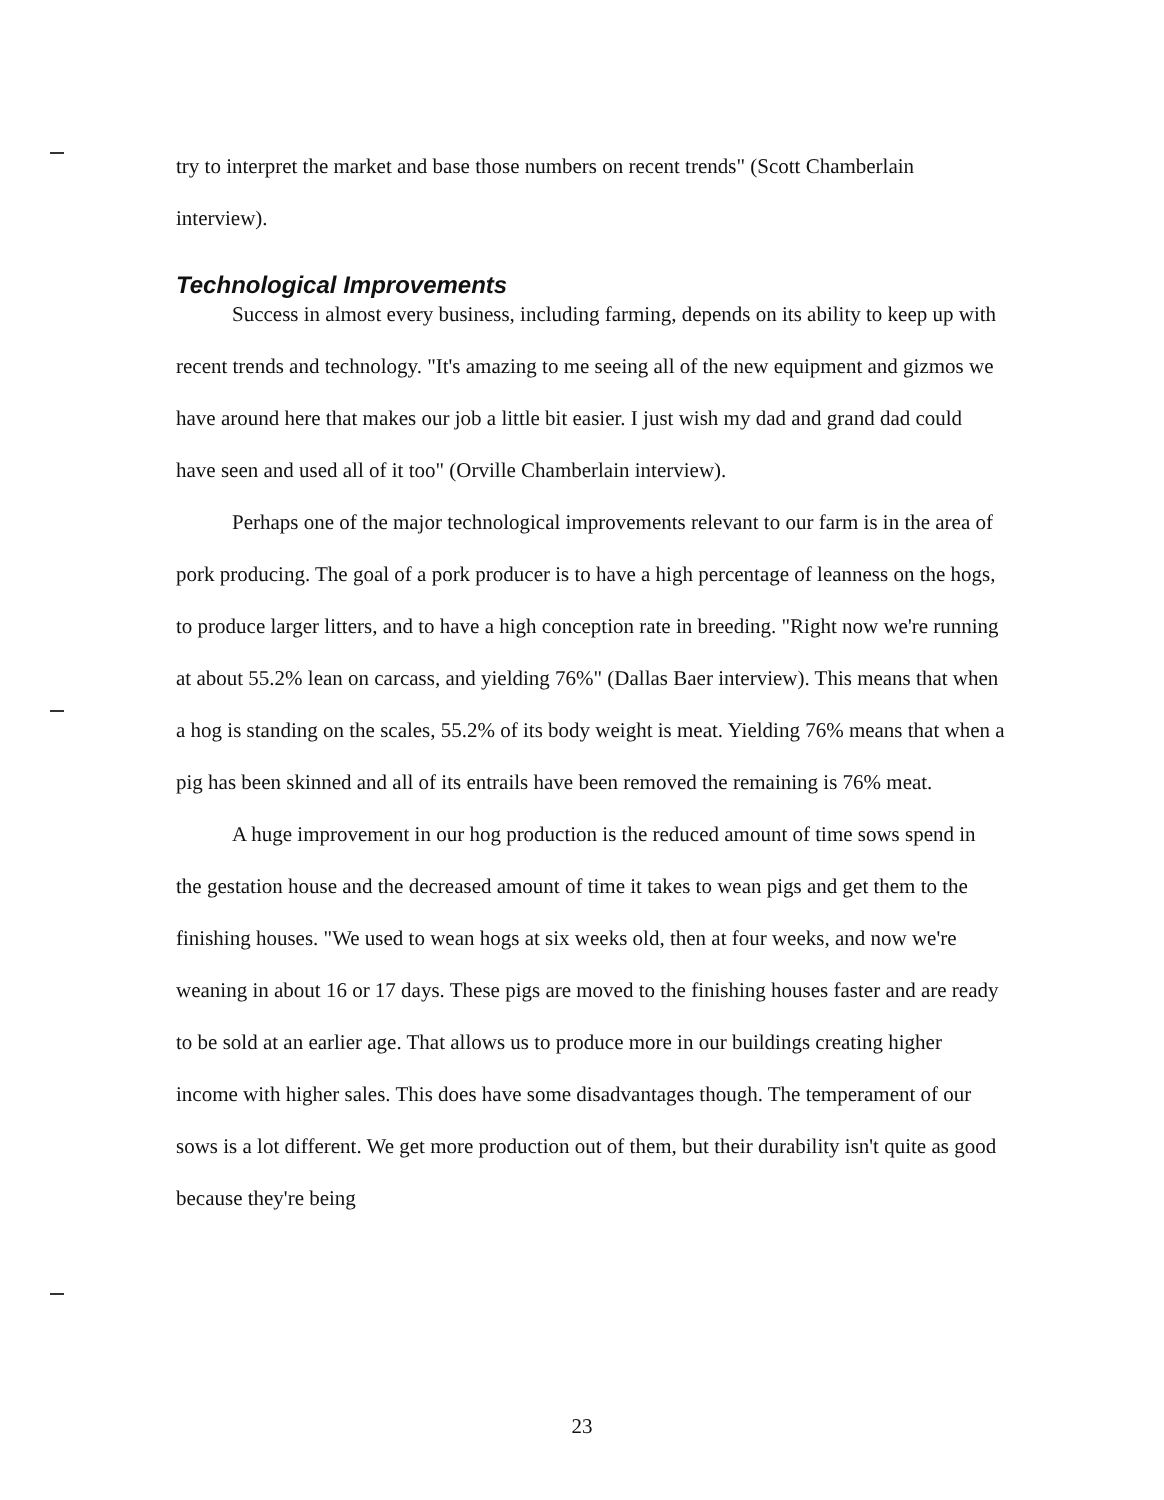try to interpret the market and base those numbers on recent trends" (Scott Chamberlain interview).
Technological Improvements
Success in almost every business, including farming, depends on its ability to keep up with recent trends and technology. "It's amazing to me seeing all of the new equipment and gizmos we have around here that makes our job a little bit easier. I just wish my dad and grand dad could have seen and used all of it too" (Orville Chamberlain interview).
Perhaps one of the major technological improvements relevant to our farm is in the area of pork producing. The goal of a pork producer is to have a high percentage of leanness on the hogs, to produce larger litters, and to have a high conception rate in breeding. "Right now we're running at about 55.2% lean on carcass, and yielding 76%" (Dallas Baer interview). This means that when a hog is standing on the scales, 55.2% of its body weight is meat. Yielding 76% means that when a pig has been skinned and all of its entrails have been removed the remaining is 76% meat.
A huge improvement in our hog production is the reduced amount of time sows spend in the gestation house and the decreased amount of time it takes to wean pigs and get them to the finishing houses. "We used to wean hogs at six weeks old, then at four weeks, and now we're weaning in about 16 or 17 days. These pigs are moved to the finishing houses faster and are ready to be sold at an earlier age. That allows us to produce more in our buildings creating higher income with higher sales. This does have some disadvantages though. The temperament of our sows is a lot different. We get more production out of them, but their durability isn't quite as good because they're being
23